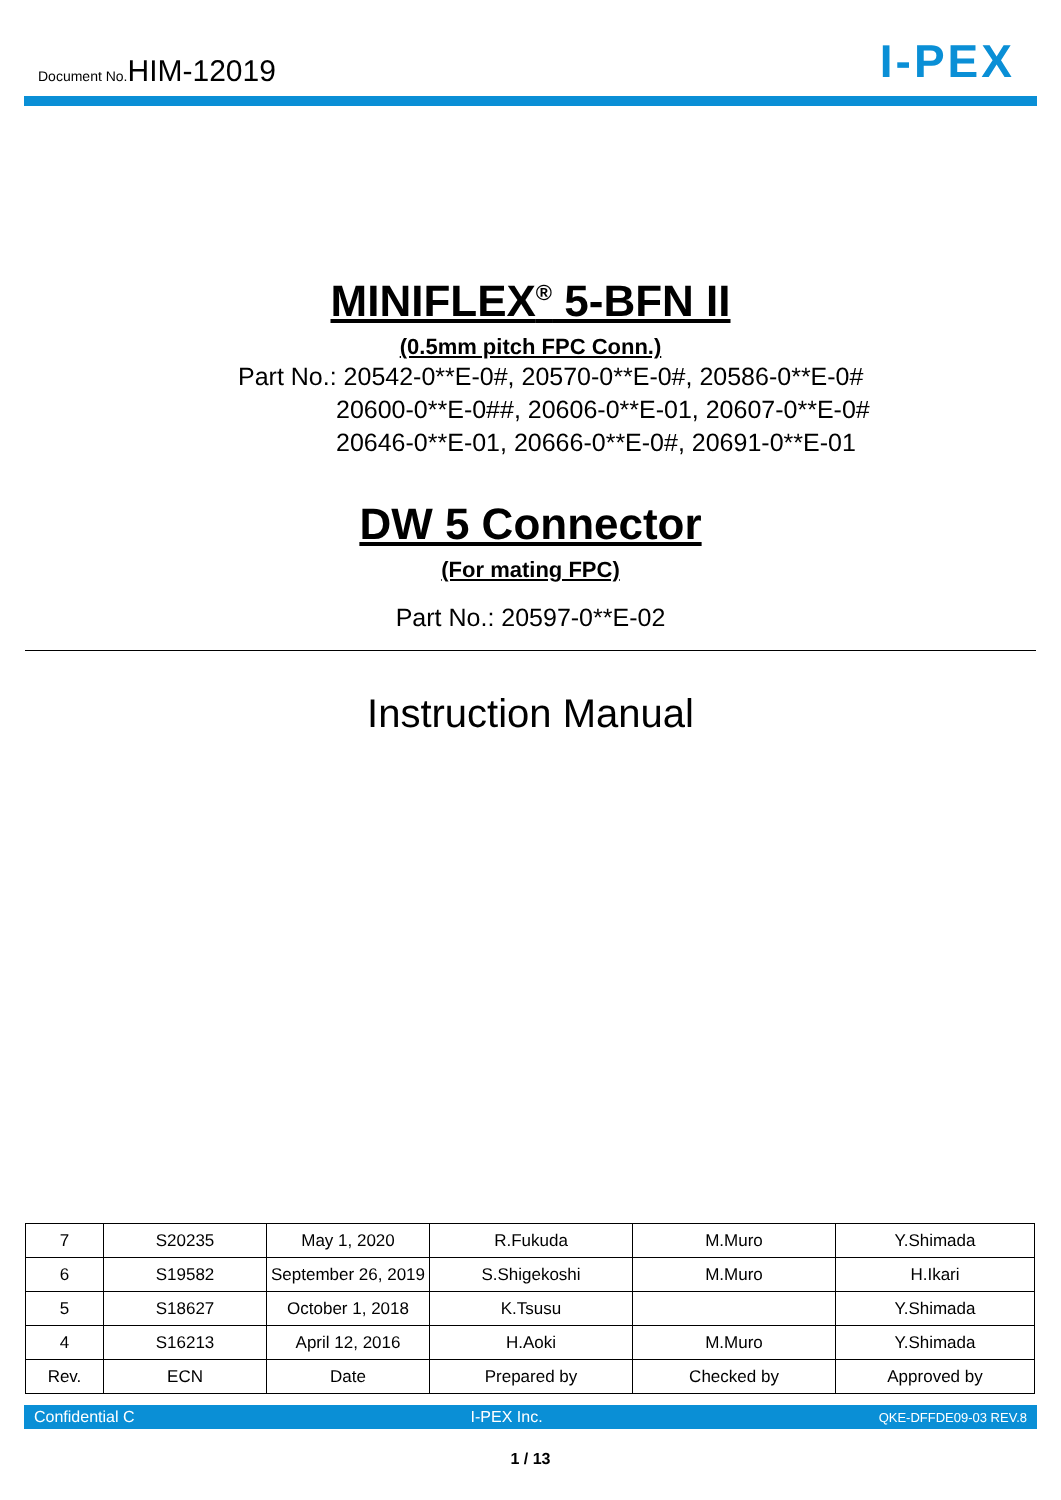Document No.HIM-12019
I-PEX
MINIFLEX<sup>®</sup> 5-BFN II
(0.5mm pitch FPC Conn.)
Part No.: 20542-0**E-0#, 20570-0**E-0#, 20586-0**E-0#
20600-0**E-0##, 20606-0**E-01, 20607-0**E-0#
20646-0**E-01, 20666-0**E-0#, 20691-0**E-01
DW 5 Connector
(For mating FPC)
Part No.: 20597-0**E-02
Instruction Manual
| 7 | S20235 | May 1, 2020 | R.Fukuda | M.Muro | Y.Shimada |
| 6 | S19582 | September 26, 2019 | S.Shigekoshi | M.Muro | H.Ikari |
| 5 | S18627 | October 1, 2018 | K.Tsusu | | Y.Shimada |
| 4 | S16213 | April 12, 2016 | H.Aoki | M.Muro | Y.Shimada |
| Rev. | ECN | Date | Prepared by | Checked by | Approved by |
Confidential C I-PEX Inc. QKE-DFFDE09-03 REV.8
1 / 13